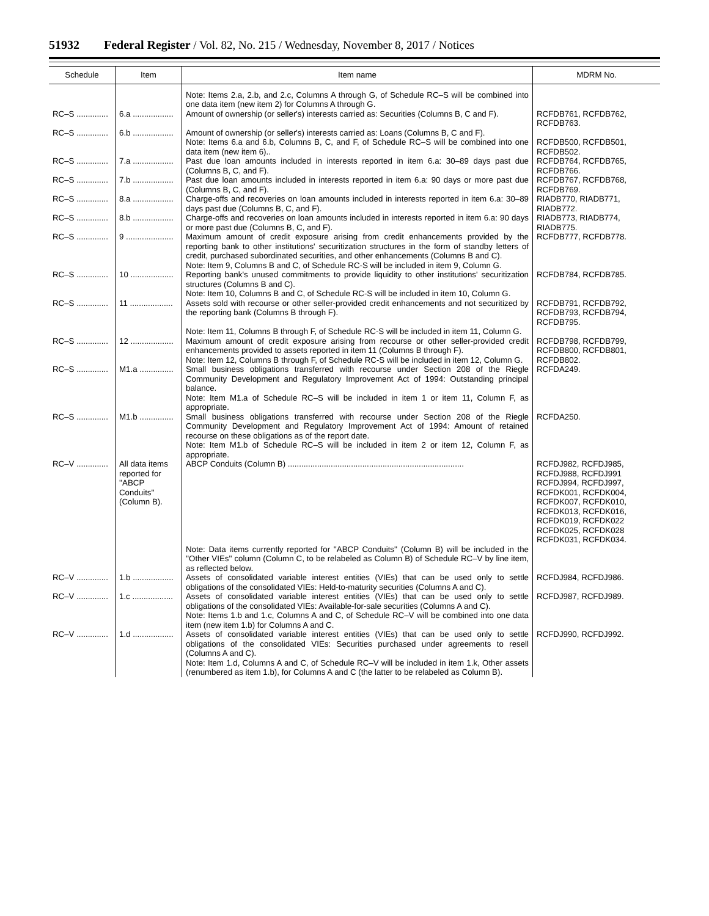51932 Federal Register / Vol. 82, No. 215 / Wednesday, November 8, 2017 / Notices
| Schedule | Item | Item name | MDRM No. |
| --- | --- | --- | --- |
| | | Note: Items 2.a, 2.b, and 2.c, Columns A through G, of Schedule RC–S will be combined into one data item (new item 2) for Columns A through G. | |
| RC–S .............. | 6.a .................. | Amount of ownership (or seller's) interests carried as: Securities (Columns B, C and F). | RCFDB761, RCFDB762, RCFDB763. |
| RC–S .............. | 6.b .................. | Amount of ownership (or seller's) interests carried as: Loans (Columns B, C and F). | |
| | | Note: Items 6.a and 6.b, Columns B, C, and F, of Schedule RC–S will be combined into one data item (new item 6).. | RCFDB500, RCFDB501, RCFDB502. |
| RC–S .............. | 7.a .................. | Past due loan amounts included in interests reported in item 6.a: 30–89 days past due (Columns B, C, and F). | RCFDB764, RCFDB765, RCFDB766. |
| RC–S .............. | 7.b .................. | Past due loan amounts included in interests reported in item 6.a: 90 days or more past due (Columns B, C, and F). | RCFDB767, RCFDB768, RCFDB769. |
| RC–S .............. | 8.a .................. | Charge-offs and recoveries on loan amounts included in interests reported in item 6.a: 30–89 days past due (Columns B, C, and F). | RIADB770, RIADB771, RIADB772. |
| RC–S .............. | 8.b .................. | Charge-offs and recoveries on loan amounts included in interests reported in item 6.a: 90 days or more past due (Columns B, C, and F). | RIADB773, RIADB774, RIADB775. |
| RC–S .............. | 9 ..................... | Maximum amount of credit exposure arising from credit enhancements provided by the reporting bank to other institutions' securitization structures in the form of standby letters of credit, purchased subordinated securities, and other enhancements (Columns B and C). Note: Item 9, Columns B and C, of Schedule RC-S will be included in item 9, Column G. | RCFDB777, RCFDB778. |
| RC–S .............. | 10 ................... | Reporting bank's unused commitments to provide liquidity to other institutions' securitization structures (Columns B and C). Note: Item 10, Columns B and C, of Schedule RC-S will be included in item 10, Column G. | RCFDB784, RCFDB785. |
| RC–S .............. | 11 ................... | Assets sold with recourse or other seller-provided credit enhancements and not securitized by the reporting bank (Columns B through F). Note: Item 11, Columns B through F, of Schedule RC-S will be included in item 11, Column G. | RCFDB791, RCFDB792, RCFDB793, RCFDB794, RCFDB795. |
| RC–S .............. | 12 ................... | Maximum amount of credit exposure arising from recourse or other seller-provided credit enhancements provided to assets reported in item 11 (Columns B through F). Note: Item 12, Columns B through F, of Schedule RC-S will be included in item 12, Column G. | RCFDB798, RCFDB799, RCFDB800, RCFDB801, RCFDB802. |
| RC–S .............. | M1.a ............... | Small business obligations transferred with recourse under Section 208 of the Riegle Community Development and Regulatory Improvement Act of 1994: Outstanding principal balance. Note: Item M1.a of Schedule RC–S will be included in item 1 or item 11, Column F, as appropriate. | RCFDA249. |
| RC–S .............. | M1.b ............... | Small business obligations transferred with recourse under Section 208 of the Riegle Community Development and Regulatory Improvement Act of 1994: Amount of retained recourse on these obligations as of the report date. Note: Item M1.b of Schedule RC–S will be included in item 2 or item 12, Column F, as appropriate. | RCFDA250. |
| RC–V .............. | All data items reported for ''ABCP Conduits'' (Column B). | ABCP Conduits (Column B) .............................................................................. | RCFDJ982, RCFDJ985, RCFDJ988, RCFDJ991 RCFDJ994, RCFDJ997, RCFDK001, RCFDK004, RCFDK007, RCFDK010, RCFDK013, RCFDK016, RCFDK019, RCFDK022 RCFDK025, RCFDK028 RCFDK031, RCFDK034. |
| | | Note: Data items currently reported for ''ABCP Conduits'' (Column B) will be included in the ''Other VIEs'' column (Column C, to be relabeled as Column B) of Schedule RC–V by line item, as reflected below. | |
| RC–V .............. | 1.b .................. | Assets of consolidated variable interest entities (VIEs) that can be used only to settle obligations of the consolidated VIEs: Held-to-maturity securities (Columns A and C). | RCFDJ984, RCFDJ986. |
| RC–V .............. | 1.c .................. | Assets of consolidated variable interest entities (VIEs) that can be used only to settle obligations of the consolidated VIEs: Available-for-sale securities (Columns A and C). Note: Items 1.b and 1.c, Columns A and C, of Schedule RC–V will be combined into one data item (new item 1.b) for Columns A and C. | RCFDJ987, RCFDJ989. |
| RC–V .............. | 1.d .................. | Assets of consolidated variable interest entities (VIEs) that can be used only to settle obligations of the consolidated VIEs: Securities purchased under agreements to resell (Columns A and C). Note: Item 1.d, Columns A and C, of Schedule RC–V will be included in item 1.k, Other assets (renumbered as item 1.b), for Columns A and C (the latter to be relabeled as Column B). | RCFDJ990, RCFDJ992. |